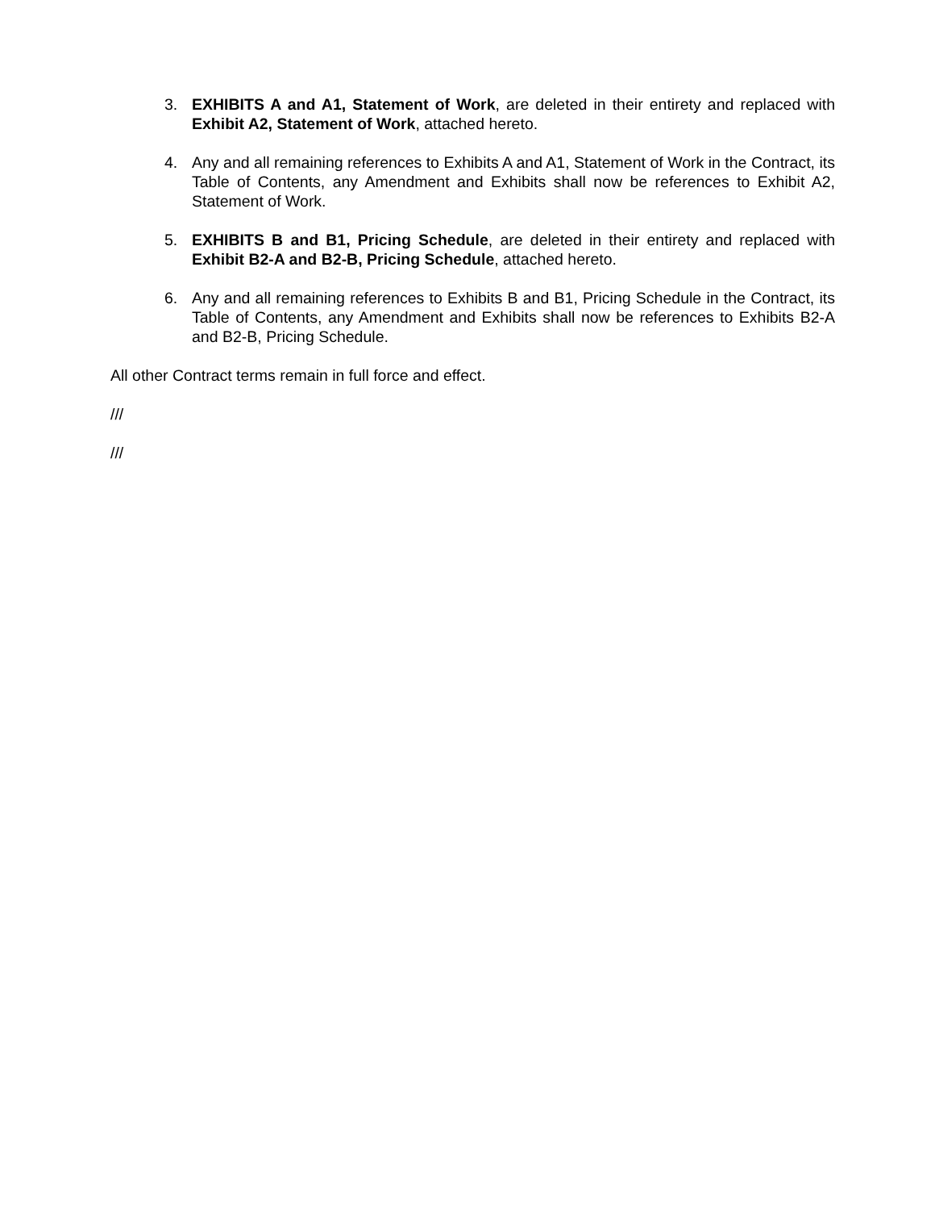3. EXHIBITS A and A1, Statement of Work, are deleted in their entirety and replaced with Exhibit A2, Statement of Work, attached hereto.
4. Any and all remaining references to Exhibits A and A1, Statement of Work in the Contract, its Table of Contents, any Amendment and Exhibits shall now be references to Exhibit A2, Statement of Work.
5. EXHIBITS B and B1, Pricing Schedule, are deleted in their entirety and replaced with Exhibit B2-A and B2-B, Pricing Schedule, attached hereto.
6. Any and all remaining references to Exhibits B and B1, Pricing Schedule in the Contract, its Table of Contents, any Amendment and Exhibits shall now be references to Exhibits B2-A and B2-B, Pricing Schedule.
All other Contract terms remain in full force and effect.
///
///